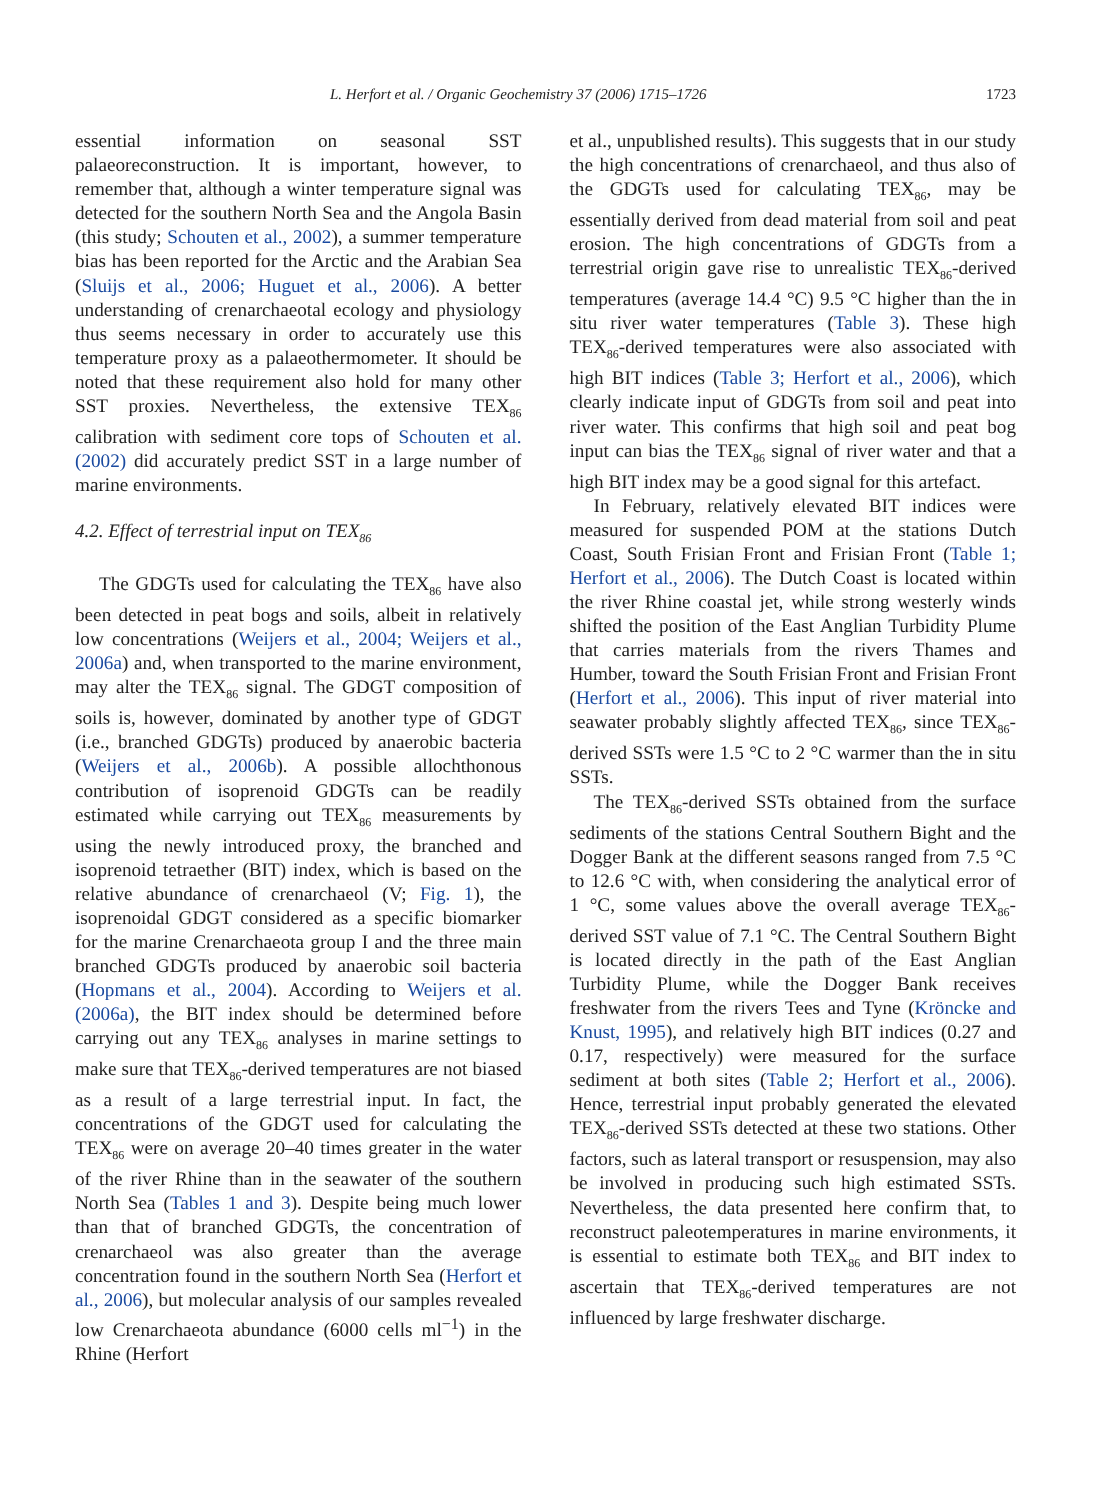L. Herfort et al. / Organic Geochemistry 37 (2006) 1715–1726 1723
essential information on seasonal SST palaeoreconstruction. It is important, however, to remember that, although a winter temperature signal was detected for the southern North Sea and the Angola Basin (this study; Schouten et al., 2002), a summer temperature bias has been reported for the Arctic and the Arabian Sea (Sluijs et al., 2006; Huguet et al., 2006). A better understanding of crenarchaeotal ecology and physiology thus seems necessary in order to accurately use this temperature proxy as a palaeothermometer. It should be noted that these requirement also hold for many other SST proxies. Nevertheless, the extensive TEX<sub>86</sub> calibration with sediment core tops of Schouten et al. (2002) did accurately predict SST in a large number of marine environments.
4.2. Effect of terrestrial input on TEX<sub>86</sub>
The GDGTs used for calculating the TEX<sub>86</sub> have also been detected in peat bogs and soils, albeit in relatively low concentrations (Weijers et al., 2004; Weijers et al., 2006a) and, when transported to the marine environment, may alter the TEX<sub>86</sub> signal. The GDGT composition of soils is, however, dominated by another type of GDGT (i.e., branched GDGTs) produced by anaerobic bacteria (Weijers et al., 2006b). A possible allochthonous contribution of isoprenoid GDGTs can be readily estimated while carrying out TEX<sub>86</sub> measurements by using the newly introduced proxy, the branched and isoprenoid tetraether (BIT) index, which is based on the relative abundance of crenarchaeol (V; Fig. 1), the isoprenoidal GDGT considered as a specific biomarker for the marine Crenarchaeota group I and the three main branched GDGTs produced by anaerobic soil bacteria (Hopmans et al., 2004). According to Weijers et al. (2006a), the BIT index should be determined before carrying out any TEX<sub>86</sub> analyses in marine settings to make sure that TEX<sub>86</sub>-derived temperatures are not biased as a result of a large terrestrial input. In fact, the concentrations of the GDGT used for calculating the TEX<sub>86</sub> were on average 20–40 times greater in the water of the river Rhine than in the seawater of the southern North Sea (Tables 1 and 3). Despite being much lower than that of branched GDGTs, the concentration of crenarchaeol was also greater than the average concentration found in the southern North Sea (Herfort et al., 2006), but molecular analysis of our samples revealed low Crenarchaeota abundance (6000 cells ml<sup>−1</sup>) in the Rhine (Herfort
et al., unpublished results). This suggests that in our study the high concentrations of crenarchaeol, and thus also of the GDGTs used for calculating TEX<sub>86</sub>, may be essentially derived from dead material from soil and peat erosion. The high concentrations of GDGTs from a terrestrial origin gave rise to unrealistic TEX<sub>86</sub>-derived temperatures (average 14.4 °C) 9.5 °C higher than the in situ river water temperatures (Table 3). These high TEX<sub>86</sub>-derived temperatures were also associated with high BIT indices (Table 3; Herfort et al., 2006), which clearly indicate input of GDGTs from soil and peat into river water. This confirms that high soil and peat bog input can bias the TEX<sub>86</sub> signal of river water and that a high BIT index may be a good signal for this artefact.
In February, relatively elevated BIT indices were measured for suspended POM at the stations Dutch Coast, South Frisian Front and Frisian Front (Table 1; Herfort et al., 2006). The Dutch Coast is located within the river Rhine coastal jet, while strong westerly winds shifted the position of the East Anglian Turbidity Plume that carries materials from the rivers Thames and Humber, toward the South Frisian Front and Frisian Front (Herfort et al., 2006). This input of river material into seawater probably slightly affected TEX<sub>86</sub>, since TEX<sub>86</sub>-derived SSTs were 1.5 °C to 2 °C warmer than the in situ SSTs.
The TEX<sub>86</sub>-derived SSTs obtained from the surface sediments of the stations Central Southern Bight and the Dogger Bank at the different seasons ranged from 7.5 °C to 12.6 °C with, when considering the analytical error of 1 °C, some values above the overall average TEX<sub>86</sub>-derived SST value of 7.1 °C. The Central Southern Bight is located directly in the path of the East Anglian Turbidity Plume, while the Dogger Bank receives freshwater from the rivers Tees and Tyne (Kröncke and Knust, 1995), and relatively high BIT indices (0.27 and 0.17, respectively) were measured for the surface sediment at both sites (Table 2; Herfort et al., 2006). Hence, terrestrial input probably generated the elevated TEX<sub>86</sub>-derived SSTs detected at these two stations. Other factors, such as lateral transport or resuspension, may also be involved in producing such high estimated SSTs. Nevertheless, the data presented here confirm that, to reconstruct paleotemperatures in marine environments, it is essential to estimate both TEX<sub>86</sub> and BIT index to ascertain that TEX<sub>86</sub>-derived temperatures are not influenced by large freshwater discharge.